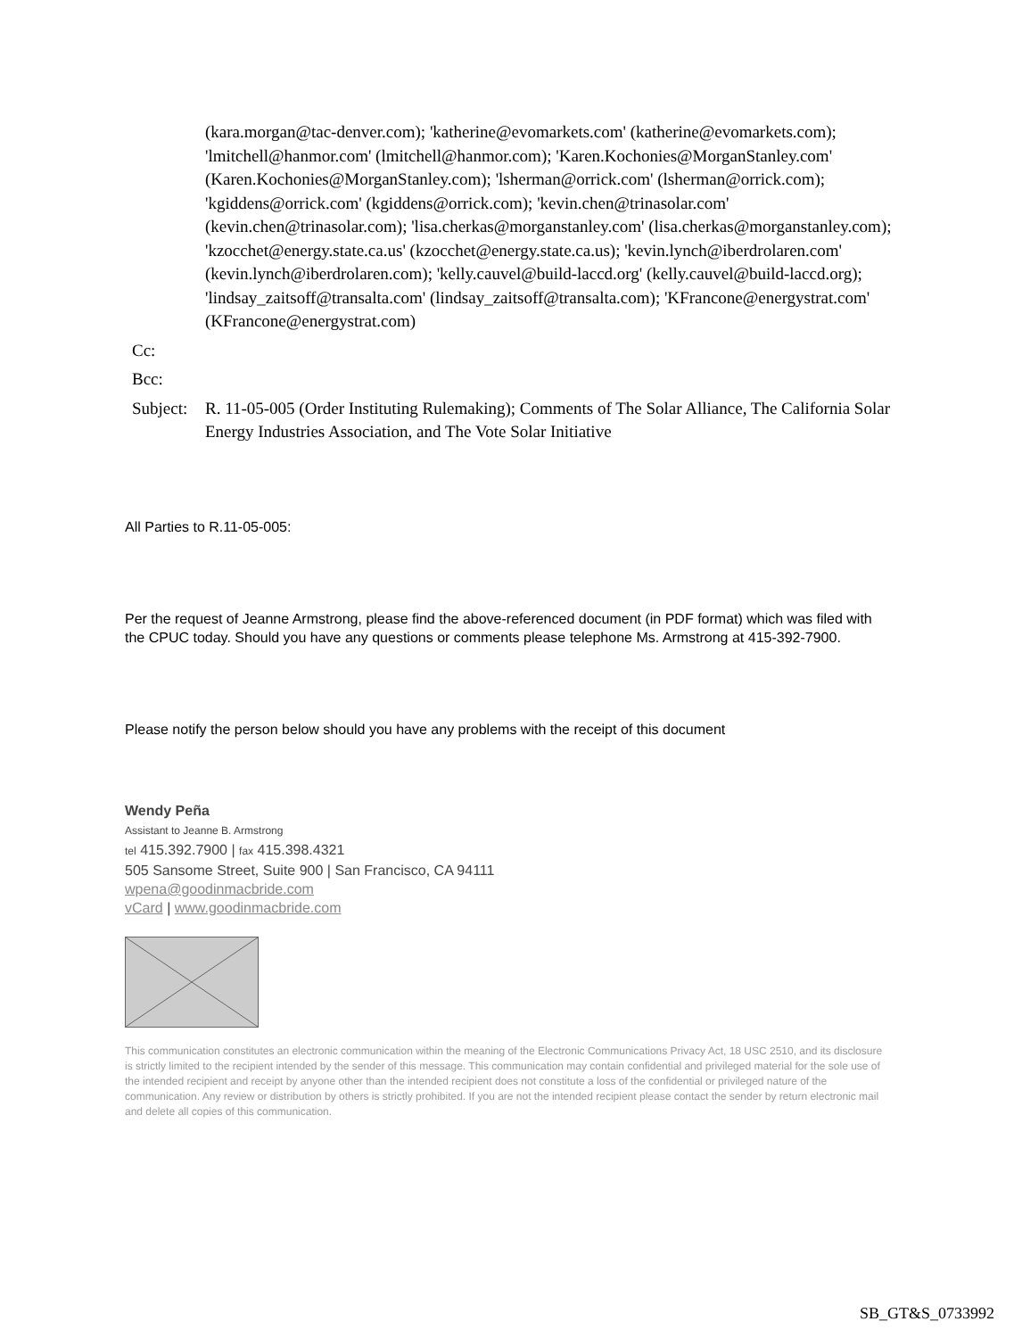(kara.morgan@tac-denver.com); 'katherine@evomarkets.com' (katherine@evomarkets.com); 'lmitchell@hanmor.com' (lmitchell@hanmor.com); 'Karen.Kochonies@MorganStanley.com' (Karen.Kochonies@MorganStanley.com); 'lsherman@orrick.com' (lsherman@orrick.com); 'kgiddens@orrick.com' (kgiddens@orrick.com); 'kevin.chen@trinasolar.com' (kevin.chen@trinasolar.com); 'lisa.cherkas@morganstanley.com' (lisa.cherkas@morganstanley.com); 'kzocchet@energy.state.ca.us' (kzocchet@energy.state.ca.us); 'kevin.lynch@iberdrolaren.com' (kevin.lynch@iberdrolaren.com); 'kelly.cauvel@build-laccd.org' (kelly.cauvel@build-laccd.org); 'lindsay_zaitsoff@transalta.com' (lindsay_zaitsoff@transalta.com); 'KFrancone@energystrat.com' (KFrancone@energystrat.com)
Cc:
Bcc:
Subject:
R. 11-05-005 (Order Instituting Rulemaking); Comments of The Solar Alliance, The California Solar Energy Industries Association, and The Vote Solar Initiative
All Parties to R.11-05-005:
Per the request of Jeanne Armstrong, please find the above-referenced document (in PDF format) which was filed with the CPUC today. Should you have any questions or comments please telephone Ms. Armstrong at 415-392-7900.
Please notify the person below should you have any problems with the receipt of this document
Wendy Peña
Assistant to Jeanne B. Armstrong
tel 415.392.7900 | fax 415.398.4321
505 Sansome Street, Suite 900 | San Francisco, CA 94111
wpena@goodinmacbride.com
vCard | www.goodinmacbride.com
This communication constitutes an electronic communication within the meaning of the Electronic Communications Privacy Act, 18 USC 2510, and its disclosure is strictly limited to the recipient intended by the sender of this message. This communication may contain confidential and privileged material for the sole use of the intended recipient and receipt by anyone other than the intended recipient does not constitute a loss of the confidential or privileged nature of the communication. Any review or distribution by others is strictly prohibited. If you are not the intended recipient please contact the sender by return electronic mail and delete all copies of this communication.
SB_GT&S_0733992